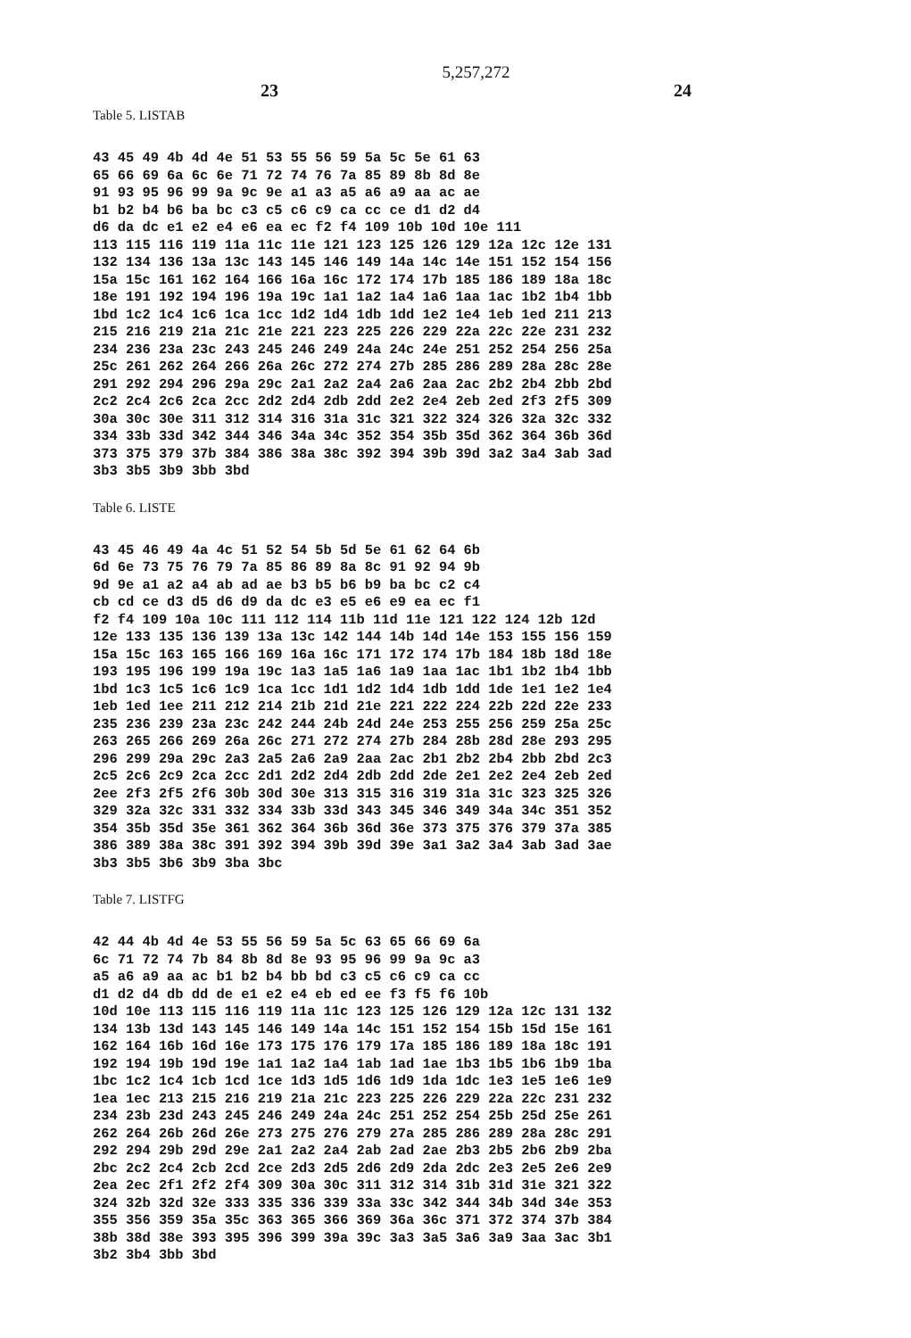23 5,257,272 24
Table 5. LISTAB
43 45 49 4b 4d 4e 51 53 55 56 59 5a 5c 5e 61 63
65 66 69 6a 6c 6e 71 72 74 76 7a 85 89 8b 8d 8e
91 93 95 96 99 9a 9c 9e a1 a3 a5 a6 a9 aa ac ae
b1 b2 b4 b6 ba bc c3 c5 c6 c9 ca cc ce d1 d2 d4
d6 da dc e1 e2 e4 e6 ea ec f2 f4 109 10b 10d 10e 111
113 115 116 119 11a 11c 11e 121 123 125 126 129 12a 12c 12e 131
132 134 136 13a 13c 143 145 146 149 14a 14c 14e 151 152 154 156
15a 15c 161 162 164 166 16a 16c 172 174 17b 185 186 189 18a 18c
18e 191 192 194 196 19a 19c 1a1 1a2 1a4 1a6 1aa 1ac 1b2 1b4 1bb
1bd 1c2 1c4 1c6 1ca 1cc 1d2 1d4 1db 1dd 1e2 1e4 1eb 1ed 211 213
215 216 219 21a 21c 21e 221 223 225 226 229 22a 22c 22e 231 232
234 236 23a 23c 243 245 246 249 24a 24c 24e 251 252 254 256 25a
25c 261 262 264 266 26a 26c 272 274 27b 285 286 289 28a 28c 28e
291 292 294 296 29a 29c 2a1 2a2 2a4 2a6 2aa 2ac 2b2 2b4 2bb 2bd
2c2 2c4 2c6 2ca 2cc 2d2 2d4 2db 2dd 2e2 2e4 2eb 2ed 2f3 2f5 309
30a 30c 30e 311 312 314 316 31a 31c 321 322 324 326 32a 32c 332
334 33b 33d 342 344 346 34a 34c 352 354 35b 35d 362 364 36b 36d
373 375 379 37b 384 386 38a 38c 392 394 39b 39d 3a2 3a4 3ab 3ad
3b3 3b5 3b9 3bb 3bd
Table 6. LISTE
43 45 46 49 4a 4c 51 52 54 5b 5d 5e 61 62 64 6b
6d 6e 73 75 76 79 7a 85 86 89 8a 8c 91 92 94 9b
9d 9e a1 a2 a4 ab ad ae b3 b5 b6 b9 ba bc c2 c4
cb cd ce d3 d5 d6 d9 da dc e3 e5 e6 e9 ea ec f1
f2 f4 109 10a 10c 111 112 114 11b 11d 11e 121 122 124 12b 12d
12e 133 135 136 139 13a 13c 142 144 14b 14d 14e 153 155 156 159
15a 15c 163 165 166 169 16a 16c 171 172 174 17b 184 18b 18d 18e
193 195 196 199 19a 19c 1a3 1a5 1a6 1a9 1aa 1ac 1b1 1b2 1b4 1bb
1bd 1c3 1c5 1c6 1c9 1ca 1cc 1d1 1d2 1d4 1db 1dd 1de 1e1 1e2 1e4
1eb 1ed 1ee 211 212 214 21b 21d 21e 221 222 224 22b 22d 22e 233
235 236 239 23a 23c 242 244 24b 24d 24e 253 255 256 259 25a 25c
263 265 266 269 26a 26c 271 272 274 27b 284 28b 28d 28e 293 295
296 299 29a 29c 2a3 2a5 2a6 2a9 2aa 2ac 2b1 2b2 2b4 2bb 2bd 2c3
2c5 2c6 2c9 2ca 2cc 2d1 2d2 2d4 2db 2dd 2de 2e1 2e2 2e4 2eb 2ed
2ee 2f3 2f5 2f6 30b 30d 30e 313 315 316 319 31a 31c 323 325 326
329 32a 32c 331 332 334 33b 33d 343 345 346 349 34a 34c 351 352
354 35b 35d 35e 361 362 364 36b 36d 36e 373 375 376 379 37a 385
386 389 38a 38c 391 392 394 39b 39d 39e 3a1 3a2 3a4 3ab 3ad 3ae
3b3 3b5 3b6 3b9 3ba 3bc
Table 7. LISTFG
42 44 4b 4d 4e 53 55 56 59 5a 5c 63 65 66 69 6a
6c 71 72 74 7b 84 8b 8d 8e 93 95 96 99 9a 9c a3
a5 a6 a9 aa ac b1 b2 b4 bb bd c3 c5 c6 c9 ca cc
d1 d2 d4 db dd de e1 e2 e4 eb ed ee f3 f5 f6 10b
10d 10e 113 115 116 119 11a 11c 123 125 126 129 12a 12c 131 132
134 13b 13d 143 145 146 149 14a 14c 151 152 154 15b 15d 15e 161
162 164 16b 16d 16e 173 175 176 179 17a 185 186 189 18a 18c 191
192 194 19b 19d 19e 1a1 1a2 1a4 1ab 1ad 1ae 1b3 1b5 1b6 1b9 1ba
1bc 1c2 1c4 1cb 1cd 1ce 1d3 1d5 1d6 1d9 1da 1dc 1e3 1e5 1e6 1e9
1ea 1ec 213 215 216 219 21a 21c 223 225 226 229 22a 22c 231 232
234 23b 23d 243 245 246 249 24a 24c 251 252 254 25b 25d 25e 261
262 264 26b 26d 26e 273 275 276 279 27a 285 286 289 28a 28c 291
292 294 29b 29d 29e 2a1 2a2 2a4 2ab 2ad 2ae 2b3 2b5 2b6 2b9 2ba
2bc 2c2 2c4 2cb 2cd 2ce 2d3 2d5 2d6 2d9 2da 2dc 2e3 2e5 2e6 2e9
2ea 2ec 2f1 2f2 2f4 309 30a 30c 311 312 314 31b 31d 31e 321 322
324 32b 32d 32e 333 335 336 339 33a 33c 342 344 34b 34d 34e 353
355 356 359 35a 35c 363 365 366 369 36a 36c 371 372 374 37b 384
38b 38d 38e 393 395 396 399 39a 39c 3a3 3a5 3a6 3a9 3aa 3ac 3b1
3b2 3b4 3bb 3bd